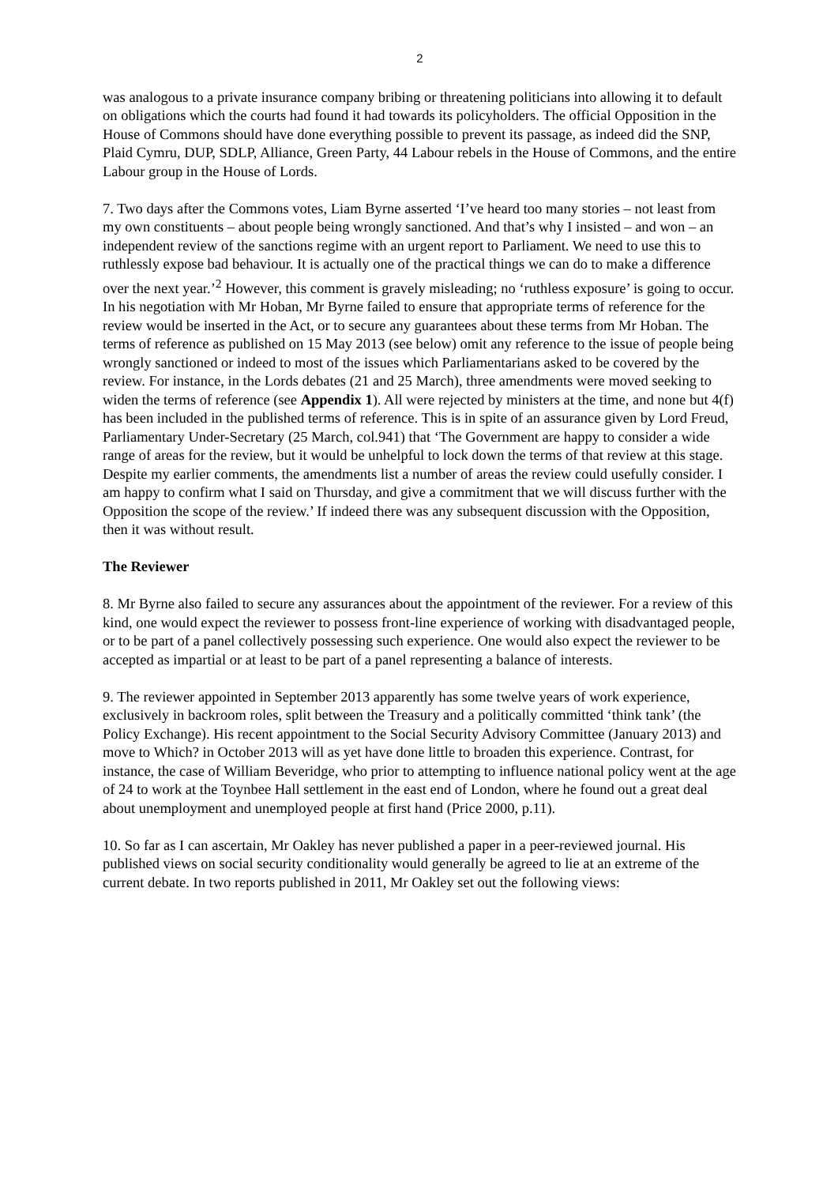2
was analogous to a private insurance company bribing or threatening politicians into allowing it to default on obligations which the courts had found it had towards its policyholders. The official Opposition in the House of Commons should have done everything possible to prevent its passage, as indeed did the SNP, Plaid Cymru, DUP, SDLP, Alliance, Green Party, 44 Labour rebels in the House of Commons, and the entire Labour group in the House of Lords.
7. Two days after the Commons votes, Liam Byrne asserted ‘I’ve heard too many stories – not least from my own constituents – about people being wrongly sanctioned. And that’s why I insisted – and won – an independent review of the sanctions regime with an urgent report to Parliament. We need to use this to ruthlessly expose bad behaviour. It is actually one of the practical things we can do to make a difference over the next year.’<sup>2</sup> However, this comment is gravely misleading; no ‘ruthless exposure’ is going to occur. In his negotiation with Mr Hoban, Mr Byrne failed to ensure that appropriate terms of reference for the review would be inserted in the Act, or to secure any guarantees about these terms from Mr Hoban. The terms of reference as published on 15 May 2013 (see below) omit any reference to the issue of people being wrongly sanctioned or indeed to most of the issues which Parliamentarians asked to be covered by the review. For instance, in the Lords debates (21 and 25 March), three amendments were moved seeking to widen the terms of reference (see Appendix 1). All were rejected by ministers at the time, and none but 4(f) has been included in the published terms of reference. This is in spite of an assurance given by Lord Freud, Parliamentary Under-Secretary (25 March, col.941) that ‘The Government are happy to consider a wide range of areas for the review, but it would be unhelpful to lock down the terms of that review at this stage. Despite my earlier comments, the amendments list a number of areas the review could usefully consider. I am happy to confirm what I said on Thursday, and give a commitment that we will discuss further with the Opposition the scope of the review.’ If indeed there was any subsequent discussion with the Opposition, then it was without result.
The Reviewer
8. Mr Byrne also failed to secure any assurances about the appointment of the reviewer. For a review of this kind, one would expect the reviewer to possess front-line experience of working with disadvantaged people, or to be part of a panel collectively possessing such experience. One would also expect the reviewer to be accepted as impartial or at least to be part of a panel representing a balance of interests.
9. The reviewer appointed in September 2013 apparently has some twelve years of work experience, exclusively in backroom roles, split between the Treasury and a politically committed ‘think tank’ (the Policy Exchange). His recent appointment to the Social Security Advisory Committee (January 2013) and move to Which? in October 2013 will as yet have done little to broaden this experience. Contrast, for instance, the case of William Beveridge, who prior to attempting to influence national policy went at the age of 24 to work at the Toynbee Hall settlement in the east end of London, where he found out a great deal about unemployment and unemployed people at first hand (Price 2000, p.11).
10. So far as I can ascertain, Mr Oakley has never published a paper in a peer-reviewed journal. His published views on social security conditionality would generally be agreed to lie at an extreme of the current debate. In two reports published in 2011, Mr Oakley set out the following views: